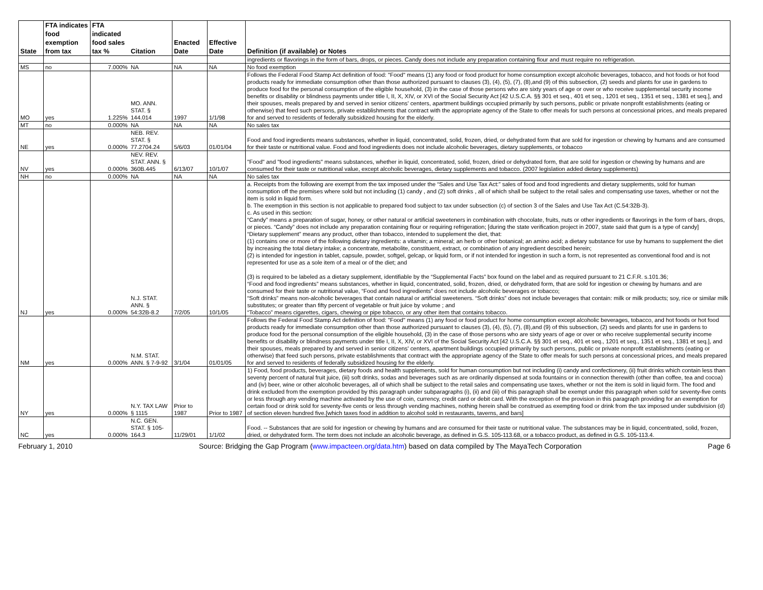| State | FTA indicates food exemption from tax | FTA indicated food sales tax % | Citation | Enacted Date | Effective Date | Definition (if available) or Notes |
| --- | --- | --- | --- | --- | --- | --- |
| | | | | | | ingredients or flavorings in the form of bars, drops, or pieces. Candy does not include any preparation containing flour and must require no refrigeration. |
| MS | no | 7.000% | NA | NA | NA | No food exemption |
| MO | yes | 1.225% | MO. ANN. STAT. § 144.014 | 1997 | 1/1/98 | Follows the Federal Food Stamp Act definition of food: "Food" means (1) any food or food product for home consumption except alcoholic beverages, tobacco, and hot foods or hot food products ready for immediate consumption other than those authorized pursuant to clauses (3), (4), (5), (7), (8),and (9) of this subsection, (2) seeds and plants for use in gardens to produce food for the personal consumption of the eligible household, (3) in the case of those persons who are sixty years of age or over or who receive supplemental security income benefits or disability or blindness payments under title I, II, X, XIV, or XVI of the Social Security Act [42 U.S.C.A. §§ 301 et seq., 401 et seq., 1201 et seq., 1351 et seq., 1381 et seq.], and their spouses, meals prepared by and served in senior citizens' centers, apartment buildings occupied primarily by such persons, public or private nonprofit establishments (eating or otherwise) that feed such persons, private establishments that contract with the appropriate agency of the State to offer meals for such persons at concessional prices, and meals prepared for and served to residents of federally subsidized housing for the elderly. |
| MT | no | 0.000% | NA | NA | NA | No sales tax |
| NE | yes | 0.000% | NEB. REV. STAT. § 77.2704.24 | 5/6/03 | 01/01/04 | Food and food ingredients means substances, whether in liquid, concentrated, solid, frozen, dried, or dehydrated form that are sold for ingestion or chewing by humans and are consumed for their taste or nutritional value. Food and food ingredients does not include alcoholic beverages, dietary supplements, or tobacco |
| NV | yes | 0.000% | NEV. REV. STAT. ANN. § 360B.445 | 6/13/07 | 10/1/07 | "Food" and "food ingredients" means substances, whether in liquid, concentrated, solid, frozen, dried or dehydrated form, that are sold for ingestion or chewing by humans and are consumed for their taste or nutritional value, except alcoholic beverages, dietary supplements and tobacco. (2007 legislation added dietary supplements) |
| NH | no | 0.000% | NA | NA | NA | No sales tax |
| NJ | yes | 0.000% | N.J. STAT. ANN. § 54:32B-8.2 | 7/2/05 | 10/1/05 | a. Receipts from the following are exempt from the tax imposed under the “Sales and Use Tax Act:” sales of food and food ingredients and dietary supplements, sold for human consumption off the premises where sold but not including (1) candy , and (2) soft drinks , all of which shall be subject to the retail sales and compensating use taxes, whether or not the item is sold in liquid form. b. The exemption in this section is not applicable to prepared food subject to tax under subsection (c) of section 3 of the Sales and Use Tax Act (C.54:32B-3). c. As used in this section: “Candy” means a preparation of sugar, honey, or other natural or artificial sweeteners in combination with chocolate, fruits, nuts or other ingredients or flavorings in the form of bars, drops, or pieces. “Candy” does not include any preparation containing flour or requiring refrigeration; [during the state verification project in 2007, state said that gum is a type of candy] “Dietary supplement” means any product, other than tobacco, intended to supplement the diet, that: (1) contains one or more of the following dietary ingredients: a vitamin; a mineral; an herb or other botanical; an amino acid; a dietary substance for use by humans to supplement the diet by increasing the total dietary intake; a concentrate, metabolite, constituent, extract, or combination of any ingredient described herein; (2) is intended for ingestion in tablet, capsule, powder, softgel, gelcap, or liquid form, or if not intended for ingestion in such a form, is not represented as conventional food and is not represented for use as a sole item of a meal or of the diet; and (3) is required to be labeled as a dietary supplement, identifiable by the “Supplemental Facts” box found on the label and as required pursuant to 21 C.F.R. s.101.36; “Food and food ingredients” means substances, whether in liquid, concentrated, solid, frozen, dried, or dehydrated form, that are sold for ingestion or chewing by humans and are consumed for their taste or nutritional value, “Food and food ingredients” does not include alcoholic beverages or tobacco; “Soft drinks” means non-alcoholic beverages that contain natural or artificial sweeteners. “Soft drinks” does not include beverages that contain: milk or milk products; soy, rice or similar milk substitutes; or greater than fifty percent of vegetable or fruit juice by volume ; and “Tobacco” means cigarettes, cigars, chewing or pipe tobacco, or any other item that contains tobacco. |
| NM | yes | 0.000% | N.M. STAT. ANN. § 7-9-92 | 3/1/04 | 01/01/05 | Follows the Federal Food Stamp Act definition of food: "Food" means (1) any food or food product for home consumption except alcoholic beverages, tobacco, and hot foods or hot food products ready for immediate consumption other than those authorized pursuant to clauses (3), (4), (5), (7), (8),and (9) of this subsection, (2) seeds and plants for use in gardens to produce food for the personal consumption of the eligible household, (3) in the case of those persons who are sixty years of age or over or who receive supplemental security income benefits or disability or blindness payments under title I, II, X, XIV, or XVI of the Social Security Act [42 U.S.C.A. §§ 301 et seq., 401 et seq., 1201 et seq., 1351 et seq., 1381 et seq.], and their spouses, meals prepared by and served in senior citizens' centers, apartment buildings occupied primarily by such persons, public or private nonprofit establishments (eating or otherwise) that feed such persons, private establishments that contract with the appropriate agency of the State to offer meals for such persons at concessional prices, and meals prepared for and served to residents of federally subsidized housing for the elderly. |
| NY | yes | 0.000% | N.Y. TAX LAW § 1115 | Prior to 1987 | Prior to 1987 | 1) Food, food products, beverages, dietary foods and health supplements, sold for human consumption but not including (i) candy and confectionery, (ii) fruit drinks which contain less than seventy percent of natural fruit juice, (iii) soft drinks, sodas and beverages such as are ordinarily dispensed at soda fountains or in connection therewith (other than coffee, tea and cocoa) and (iv) beer, wine or other alcoholic beverages, all of which shall be subject to the retail sales and compensating use taxes, whether or not the item is sold in liquid form. The food and drink excluded from the exemption provided by this paragraph under subparagraphs (i), (ii) and (iii) of this paragraph shall be exempt under this paragraph when sold for seventy-five cents or less through any vending machine activated by the use of coin, currency, credit card or debit card. With the exception of the provision in this paragraph providing for an exemption for certain food or drink sold for seventy-five cents or less through vending machines, nothing herein shall be construed as exempting food or drink from the tax imposed under subdivision (d) of section eleven hundred five.[which taxes food in addition to alcohol sold in restaurants, taverns, and bars] |
| NC | yes | 0.000% | N.C. GEN. STAT. § 105-164.3 | 11/29/01 | 1/1/02 | Food. -- Substances that are sold for ingestion or chewing by humans and are consumed for their taste or nutritional value. The substances may be in liquid, concentrated, solid, frozen, dried, or dehydrated form. The term does not include an alcoholic beverage, as defined in G.S. 105-113.68, or a tobacco product, as defined in G.S. 105-113.4. |
February 1, 2010 Source: Bridging the Gap Program (www.impacteen.org/data.htm) based on data compiled by The MayaTech Corporation Page 6